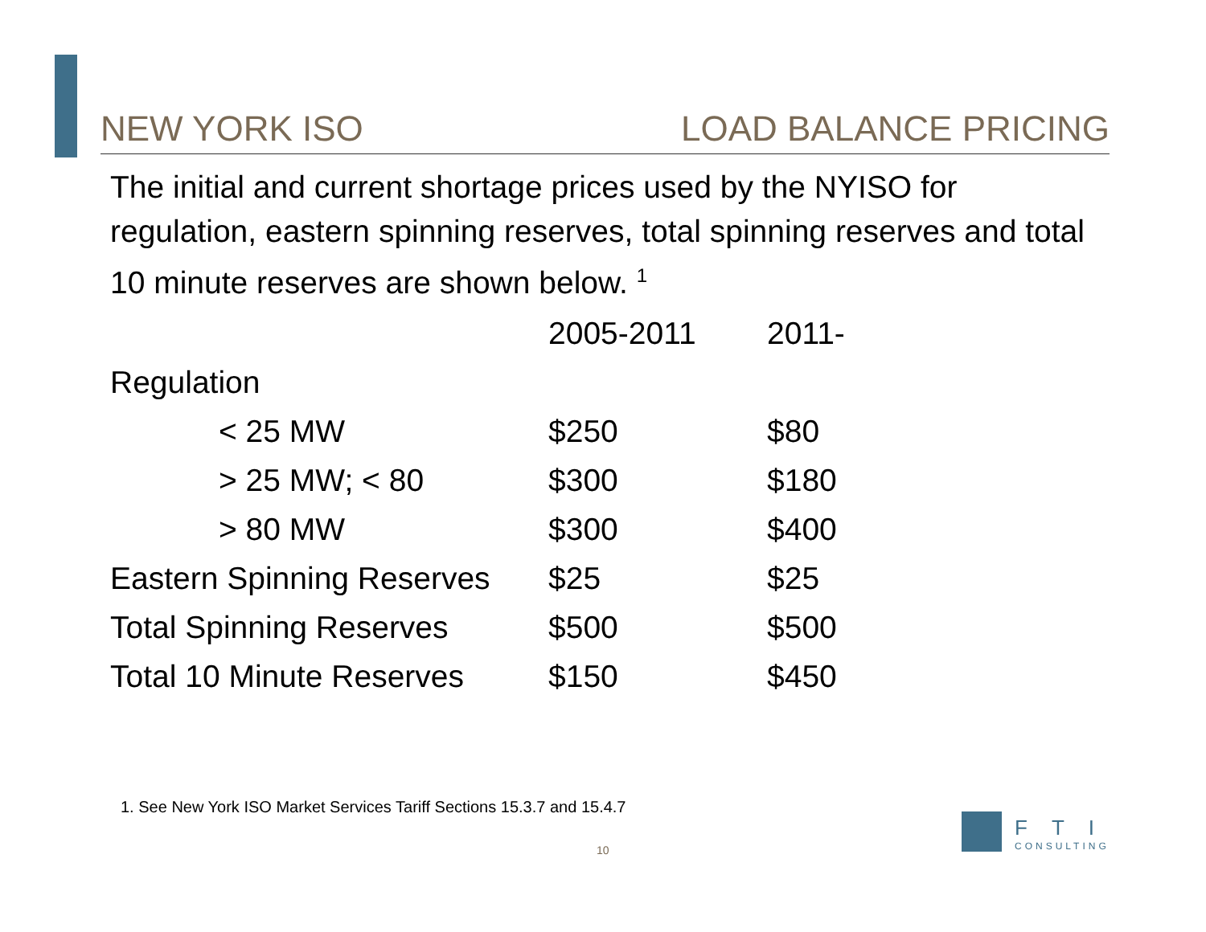NEW YORK ISO LOAD BALANCE PRICING
The initial and current shortage prices used by the NYISO for regulation, eastern spinning reserves, total spinning reserves and total 10 minute reserves are shown below. <sup>1</sup>
| | 2005-2011 | 2011- |
| --- | --- | --- |
| Regulation | | |
| < 25 MW | $250 | $80 |
| > 25 MW; < 80 | $300 | $180 |
| > 80 MW | $300 | $400 |
| Eastern Spinning Reserves | $25 | $25 |
| Total Spinning Reserves | $500 | $500 |
| Total 10 Minute Reserves | $150 | $450 |
1. See New York ISO Market Services Tariff Sections 15.3.7 and 15.4.7
10
FTI
CONSULTING